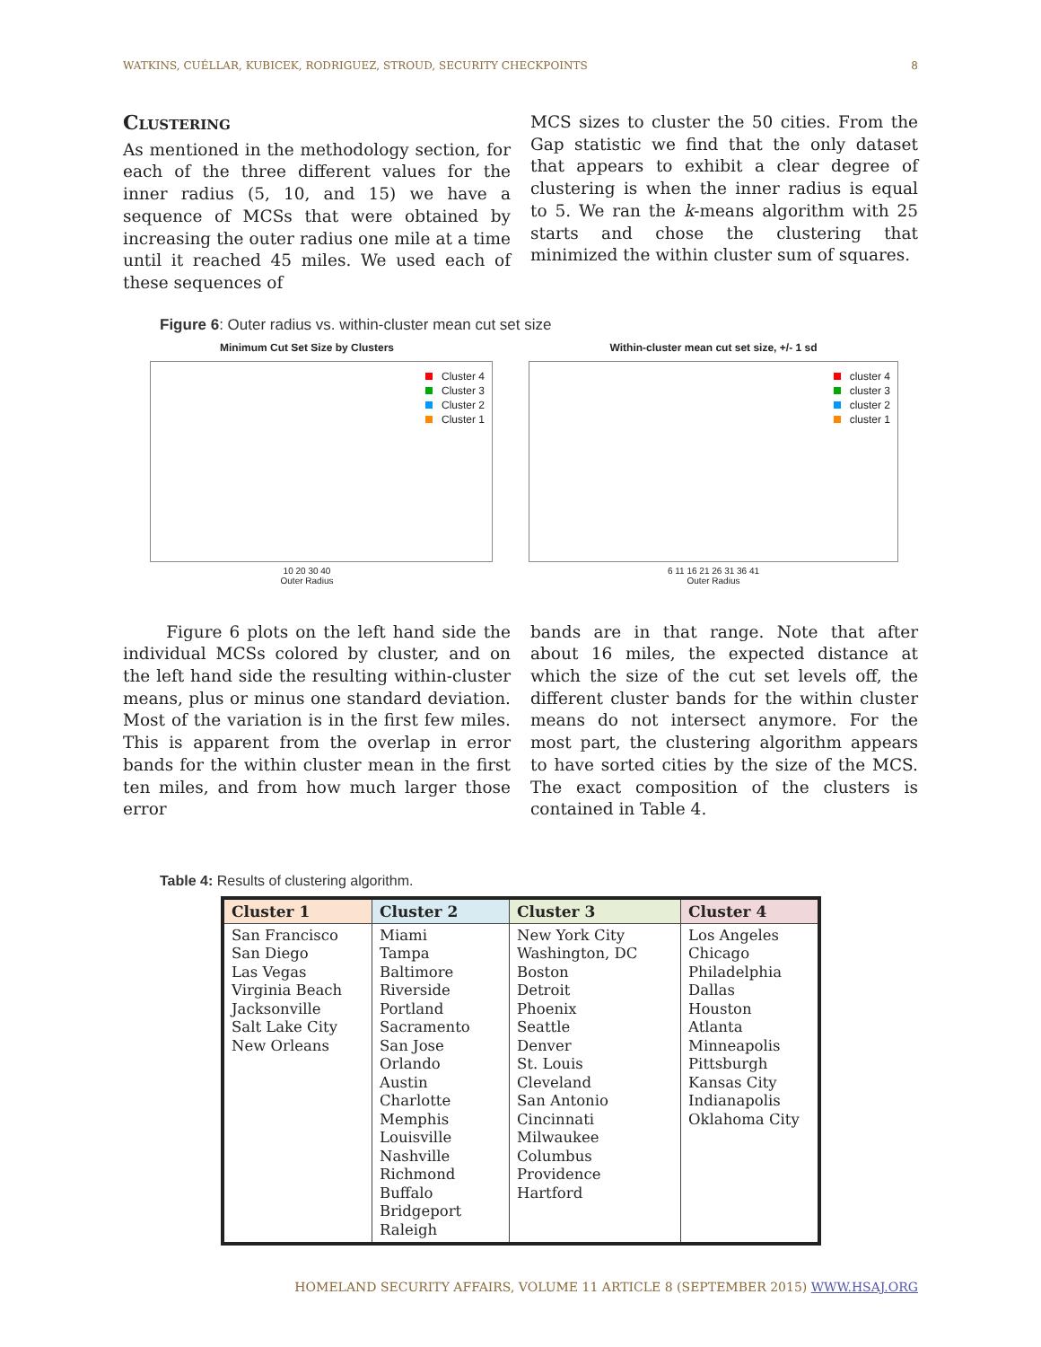WATKINS, CUÉLLAR, KUBICEK, RODRIGUEZ, STROUD, SECURITY CHECKPOINTS 8
Clustering
As mentioned in the methodology section, for each of the three different values for the inner radius (5, 10, and 15) we have a sequence of MCSs that were obtained by increasing the outer radius one mile at a time until it reached 45 miles. We used each of these sequences of
MCS sizes to cluster the 50 cities. From the Gap statistic we find that the only dataset that appears to exhibit a clear degree of clustering is when the inner radius is equal to 5. We ran the k-means algorithm with 25 starts and chose the clustering that minimized the within cluster sum of squares.
Figure 6: Outer radius vs. within-cluster mean cut set size
Minimum Cut Set Size by Clusters
Cluster 4
Cluster 3
Cluster 2
Cluster 1
10 20 30 40
Outer Radius
Within-cluster mean cut set size, +/- 1 sd
cluster 4
cluster 3
cluster 2
cluster 1
6 11 16 21 26 31 36 41
Outer Radius
Figure 6 plots on the left hand side the individual MCSs colored by cluster, and on the left hand side the resulting within-cluster means, plus or minus one standard deviation. Most of the variation is in the first few miles. This is apparent from the overlap in error bands for the within cluster mean in the first ten miles, and from how much larger those error
bands are in that range. Note that after about 16 miles, the expected distance at which the size of the cut set levels off, the different cluster bands for the within cluster means do not intersect anymore. For the most part, the clustering algorithm appears to have sorted cities by the size of the MCS. The exact composition of the clusters is contained in Table 4.
Table 4: Results of clustering algorithm.
| Cluster 1 | Cluster 2 | Cluster 3 | Cluster 4 |
| --- | --- | --- | --- |
| San Francisco San Diego Las Vegas Virginia Beach Jacksonville Salt Lake City New Orleans | Miami Tampa Baltimore Riverside Portland Sacramento San Jose Orlando Austin Charlotte Memphis Louisville Nashville Richmond Buffalo Bridgeport Raleigh | New York City Washington, DC Boston Detroit Phoenix Seattle Denver St. Louis Cleveland San Antonio Cincinnati Milwaukee Columbus Providence Hartford | Los Angeles Chicago Philadelphia Dallas Houston Atlanta Minneapolis Pittsburgh Kansas City Indianapolis Oklahoma City |
HOMELAND SECURITY AFFAIRS, VOLUME 11 ARTICLE 8 (SEPTEMBER 2015) WWW.HSAJ.ORG